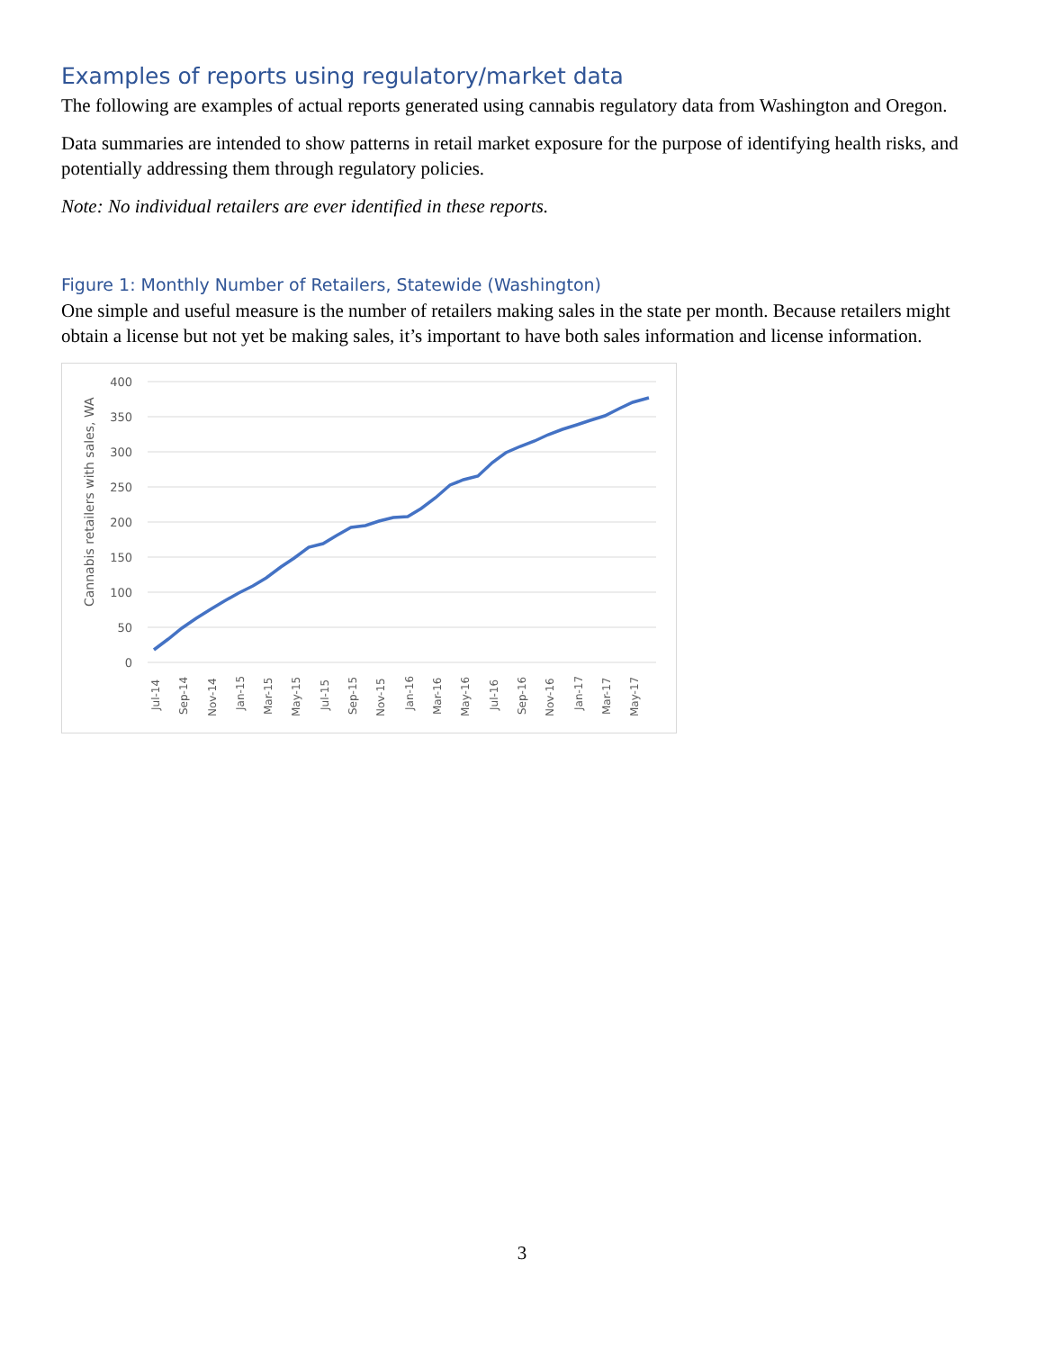Examples of reports using regulatory/market data
The following are examples of actual reports generated using cannabis regulatory data from Washington and Oregon.
Data summaries are intended to show patterns in retail market exposure for the purpose of identifying health risks, and potentially addressing them through regulatory policies.
Note: No individual retailers are ever identified in these reports.
Figure 1: Monthly Number of Retailers, Statewide (Washington)
One simple and useful measure is the number of retailers making sales in the state per month. Because retailers might obtain a license but not yet be making sales, it’s important to have both sales information and license information.
400
350
300
250
200
150
100
50
0
Cannabis retailers with sales, WA
Jul-14
Sep-14
Nov-14
Jan-15
Mar-15
May-15
Jul-15
Sep-15
Nov-15
Jan-16
Mar-16
May-16
Jul-16
Sep-16
Nov-16
Jan-17
Mar-17
May-17
3